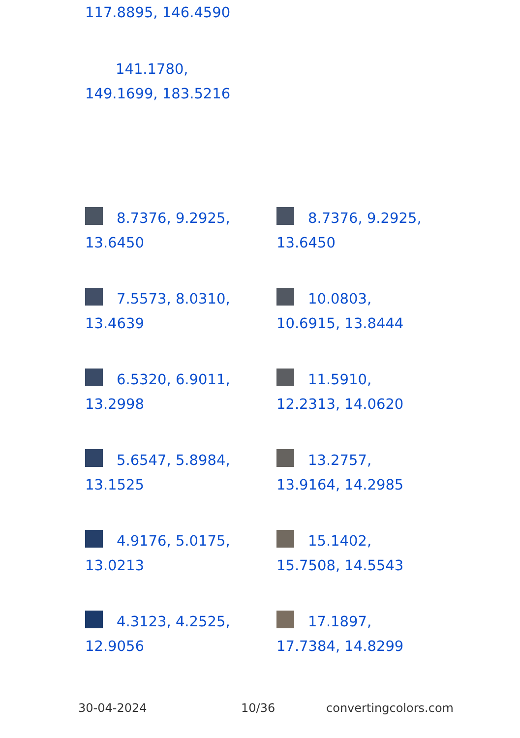117.8895, 146.4590
141.1780,
149.1699, 183.5216
8.7376, 9.2925, 13.6450
8.7376, 9.2925, 13.6450
7.5573, 8.0310, 13.4639
10.0803, 10.6915, 13.8444
6.5320, 6.9011, 13.2998
11.5910, 12.2313, 14.0620
5.6547, 5.8984, 13.1525
13.2757, 13.9164, 14.2985
4.9176, 5.0175, 13.0213
15.1402, 15.7508, 14.5543
4.3123, 4.2525, 12.9056
17.1897, 17.7384, 14.8299
30-04-2024 10/36 convertingcolors.com